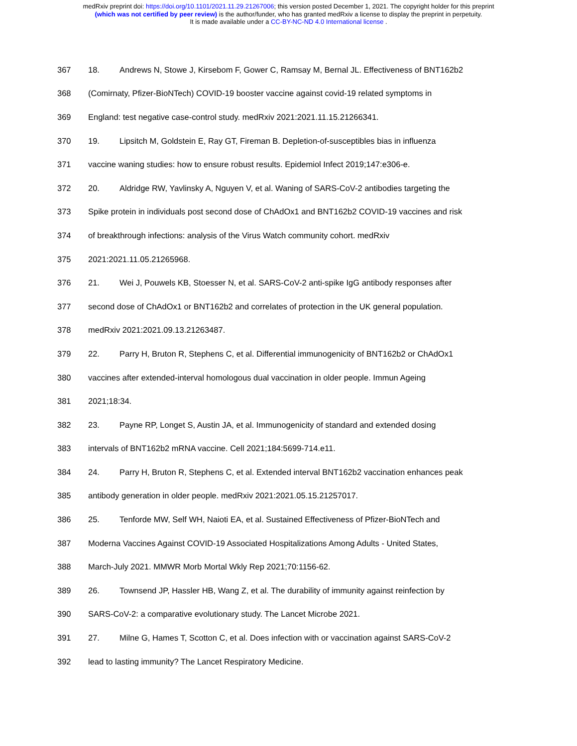medRxiv preprint doi: https://doi.org/10.1101/2021.11.29.21267006; this version posted December 1, 2021. The copyright holder for this preprint
(which was not certified by peer review) is the author/funder, who has granted medRxiv a license to display the preprint in perpetuity.
It is made available under a CC-BY-NC-ND 4.0 International license .
367 18. Andrews N, Stowe J, Kirsebom F, Gower C, Ramsay M, Bernal JL. Effectiveness of BNT162b2
368 (Comirnaty, Pfizer-BioNTech) COVID-19 booster vaccine against covid-19 related symptoms in
369 England: test negative case-control study. medRxiv 2021:2021.11.15.21266341.
370 19. Lipsitch M, Goldstein E, Ray GT, Fireman B. Depletion-of-susceptibles bias in influenza
371 vaccine waning studies: how to ensure robust results. Epidemiol Infect 2019;147:e306-e.
372 20. Aldridge RW, Yavlinsky A, Nguyen V, et al. Waning of SARS-CoV-2 antibodies targeting the
373 Spike protein in individuals post second dose of ChAdOx1 and BNT162b2 COVID-19 vaccines and risk
374 of breakthrough infections: analysis of the Virus Watch community cohort. medRxiv
375 2021:2021.11.05.21265968.
376 21. Wei J, Pouwels KB, Stoesser N, et al. SARS-CoV-2 anti-spike IgG antibody responses after
377 second dose of ChAdOx1 or BNT162b2 and correlates of protection in the UK general population.
378 medRxiv 2021:2021.09.13.21263487.
379 22. Parry H, Bruton R, Stephens C, et al. Differential immunogenicity of BNT162b2 or ChAdOx1
380 vaccines after extended-interval homologous dual vaccination in older people. Immun Ageing
381 2021;18:34.
382 23. Payne RP, Longet S, Austin JA, et al. Immunogenicity of standard and extended dosing
383 intervals of BNT162b2 mRNA vaccine. Cell 2021;184:5699-714.e11.
384 24. Parry H, Bruton R, Stephens C, et al. Extended interval BNT162b2 vaccination enhances peak
385 antibody generation in older people. medRxiv 2021:2021.05.15.21257017.
386 25. Tenforde MW, Self WH, Naioti EA, et al. Sustained Effectiveness of Pfizer-BioNTech and
387 Moderna Vaccines Against COVID-19 Associated Hospitalizations Among Adults - United States,
388 March-July 2021. MMWR Morb Mortal Wkly Rep 2021;70:1156-62.
389 26. Townsend JP, Hassler HB, Wang Z, et al. The durability of immunity against reinfection by
390 SARS-CoV-2: a comparative evolutionary study. The Lancet Microbe 2021.
391 27. Milne G, Hames T, Scotton C, et al. Does infection with or vaccination against SARS-CoV-2
392 lead to lasting immunity? The Lancet Respiratory Medicine.